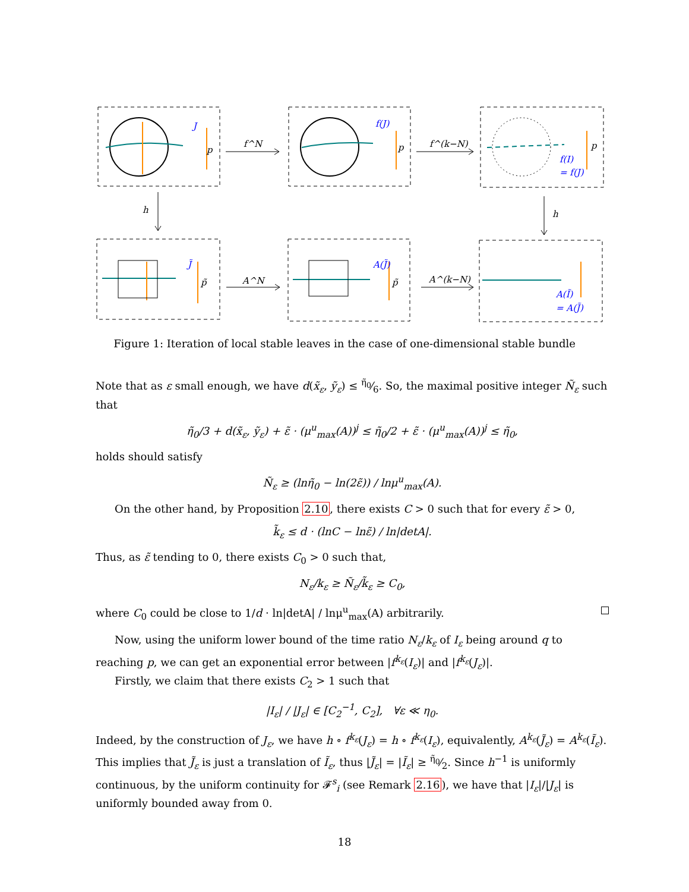f^N
f^(k−N)
h
h
A^N
A^(k−N)
J
p
f(J)
p
p
f(I)
= f(J)
J̃
p̃
A(J̃)
p̃
A(Ĩ)
= A(J̃)
Figure 1: Iteration of local stable leaves in the case of one-dimensional stable bundle
Note that as ε small enough, we have d(x̃<sub>ε</sub>, ỹ<sub>ε</sub>) ≤ η̃<sub>0</sub>⁄6. So, the maximal positive integer Ñ<sub>ε</sub> such that
η̃<sub>0</sub>/3 + d(x̃<sub>ε</sub>, ỹ<sub>ε</sub>) + ε̃ · (μ<sup>u</sup><sub>max</sub>(A))<sup>j</sup> ≤ η̃<sub>0</sub>/2 + ε̃ · (μ<sup>u</sup><sub>max</sub>(A))<sup>j</sup> ≤ η̃<sub>0</sub>,
holds should satisfy
Ñ<sub>ε</sub> ≥ (lnη̃<sub>0</sub> − ln(2ε̃)) / lnμ<sup>u</sup><sub>max</sub>(A).
On the other hand, by Proposition 2.10, there exists C > 0 such that for every ε̃ > 0,
k̃<sub>ε</sub> ≤ d · (lnC − lnε̃) / ln|detA|.
Thus, as ε̃ tending to 0, there exists C<sub>0</sub> > 0 such that,
N<sub>ε</sub>/k<sub>ε</sub> ≥ Ñ<sub>ε</sub>/k̃<sub>ε</sub> ≥ C<sub>0</sub>,
where C<sub>0</sub> could be close to 1/d · ln|detA| / lnμ<sup>u</sup><sub>max</sub>(A) arbitrarily.
Now, using the uniform lower bound of the time ratio N<sub>ε</sub>/k<sub>ε</sub> of I<sub>ε</sub> being around q to reaching p, we can get an exponential error between |f<sup>k<sub>ε</sub></sup>(I<sub>ε</sub>)| and |f<sup>k<sub>ε</sub></sup>(J<sub>ε</sub>)|.
Firstly, we claim that there exists C<sub>2</sub> > 1 such that
|I<sub>ε</sub>| / |J<sub>ε</sub>| ∈ [C<sub>2</sub><sup>−1</sup>, C<sub>2</sub>], ∀ε ≪ η<sub>0</sub>.
Indeed, by the construction of J<sub>ε</sub>, we have h ∘ f<sup>k<sub>ε</sub></sup>(J<sub>ε</sub>) = h ∘ f<sup>k<sub>ε</sub></sup>(I<sub>ε</sub>), equivalently, A<sup>k<sub>ε</sub></sup>(J̃<sub>ε</sub>) = A<sup>k<sub>ε</sub></sup>(Ĩ<sub>ε</sub>). This implies that J̃<sub>ε</sub> is just a translation of Ĩ<sub>ε</sub>, thus |J̃<sub>ε</sub>| = |Ĩ<sub>ε</sub>| ≥ η̃<sub>0</sub>⁄2. Since h<sup>−1</sup> is uniformly continuous, by the uniform continuity for 𝓕<sup>s</sup><sub>i</sub> (see Remark 2.16), we have that |I<sub>ε</sub>|/|J<sub>ε</sub>| is uniformly bounded away from 0.
18